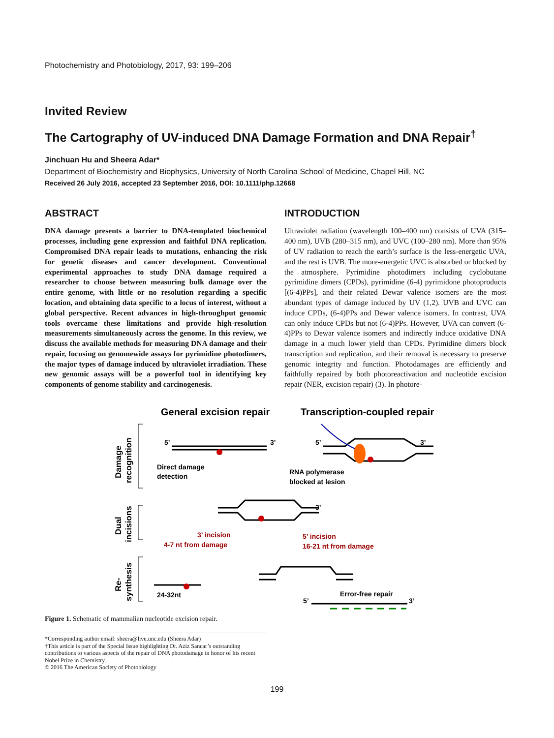Photochemistry and Photobiology, 2017, 93: 199–206
Invited Review
The Cartography of UV-induced DNA Damage Formation and DNA Repair<sup>†</sup>
Jinchuan Hu and Sheera Adar*
Department of Biochemistry and Biophysics, University of North Carolina School of Medicine, Chapel Hill, NC
Received 26 July 2016, accepted 23 September 2016, DOI: 10.1111/php.12668
ABSTRACT
DNA damage presents a barrier to DNA-templated biochemical processes, including gene expression and faithful DNA replication. Compromised DNA repair leads to mutations, enhancing the risk for genetic diseases and cancer development. Conventional experimental approaches to study DNA damage required a researcher to choose between measuring bulk damage over the entire genome, with little or no resolution regarding a specific location, and obtaining data specific to a locus of interest, without a global perspective. Recent advances in high-throughput genomic tools overcame these limitations and provide high-resolution measurements simultaneously across the genome. In this review, we discuss the available methods for measuring DNA damage and their repair, focusing on genomewide assays for pyrimidine photodimers, the major types of damage induced by ultraviolet irradiation. These new genomic assays will be a powerful tool in identifying key components of genome stability and carcinogenesis.
INTRODUCTION
Ultraviolet radiation (wavelength 100–400 nm) consists of UVA (315–400 nm), UVB (280–315 nm), and UVC (100–280 nm). More than 95% of UV radiation to reach the earth’s surface is the less-energetic UVA, and the rest is UVB. The more-energetic UVC is absorbed or blocked by the atmosphere. Pyrimidine photodimers including cyclobutane pyrimidine dimers (CPDs), pyrimidine (6-4) pyrimidone photoproducts [(6-4)PPs], and their related Dewar valence isomers are the most abundant types of damage induced by UV (1,2). UVB and UVC can induce CPDs, (6-4)PPs and Dewar valence isomers. In contrast, UVA can only induce CPDs but not (6-4)PPs. However, UVA can convert (6-4)PPs to Dewar valence isomers and indirectly induce oxidative DNA damage in a much lower yield than CPDs. Pyrimidine dimers block transcription and replication, and their removal is necessary to preserve genomic integrity and function. Photodamages are efficiently and faithfully repaired by both photoreactivation and nucleotide excision repair (NER, excision repair) (3). In photore-
General excision repair
Transcription-coupled repair
Damage
recognition
Dual
incisions
Re-
synthesis
5’
3’
Direct damage
detection
5’
3’
RNA polymerase
blocked at lesion
3’
3’ incision
4-7 nt from damage
5’ incision
16-21 nt from damage
24-32nt
Error-free repair
5’
3’
Figure 1. Schematic of mammalian nucleotide excision repair.
*Corresponding author email: sheera@live.unc.edu (Sheera Adar)
†This article is part of the Special Issue highlighting Dr. Aziz Sancar’s outstanding contributions to various aspects of the repair of DNA photodamage in honor of his recent Nobel Prize in Chemistry.
© 2016 The American Society of Photobiology
199